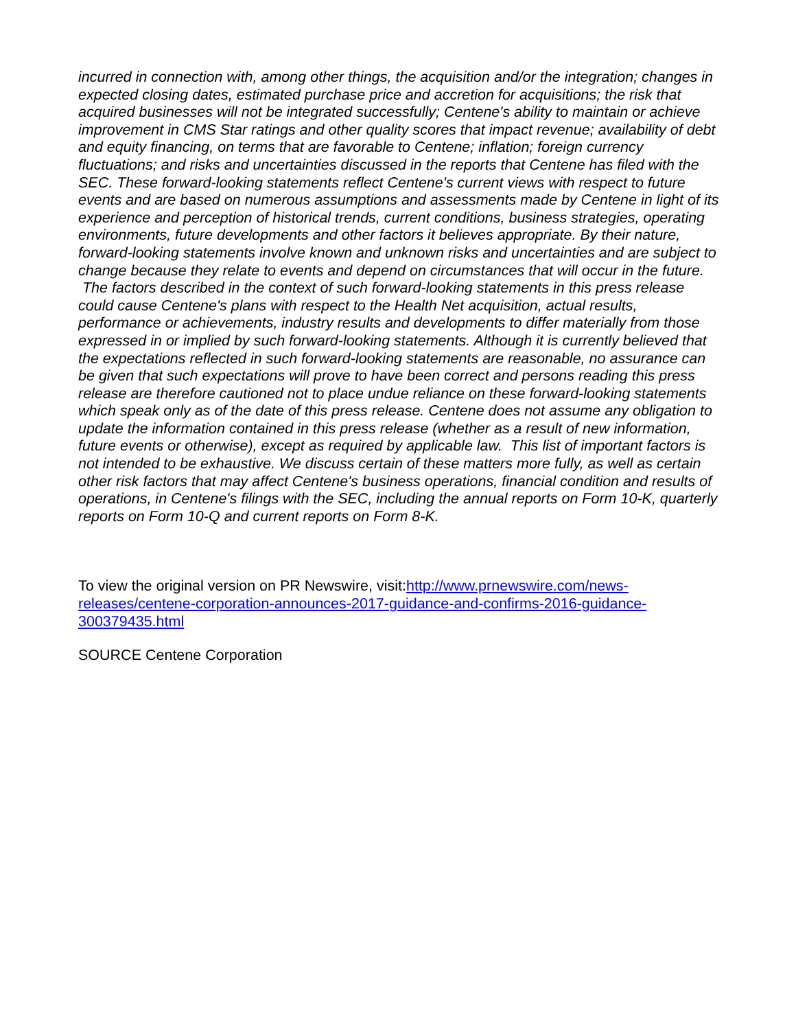incurred in connection with, among other things, the acquisition and/or the integration; changes in expected closing dates, estimated purchase price and accretion for acquisitions; the risk that acquired businesses will not be integrated successfully; Centene's ability to maintain or achieve improvement in CMS Star ratings and other quality scores that impact revenue; availability of debt and equity financing, on terms that are favorable to Centene; inflation; foreign currency fluctuations; and risks and uncertainties discussed in the reports that Centene has filed with the SEC. These forward-looking statements reflect Centene's current views with respect to future events and are based on numerous assumptions and assessments made by Centene in light of its experience and perception of historical trends, current conditions, business strategies, operating environments, future developments and other factors it believes appropriate. By their nature, forward-looking statements involve known and unknown risks and uncertainties and are subject to change because they relate to events and depend on circumstances that will occur in the future. The factors described in the context of such forward-looking statements in this press release could cause Centene's plans with respect to the Health Net acquisition, actual results, performance or achievements, industry results and developments to differ materially from those expressed in or implied by such forward-looking statements. Although it is currently believed that the expectations reflected in such forward-looking statements are reasonable, no assurance can be given that such expectations will prove to have been correct and persons reading this press release are therefore cautioned not to place undue reliance on these forward-looking statements which speak only as of the date of this press release. Centene does not assume any obligation to update the information contained in this press release (whether as a result of new information, future events or otherwise), except as required by applicable law. This list of important factors is not intended to be exhaustive. We discuss certain of these matters more fully, as well as certain other risk factors that may affect Centene's business operations, financial condition and results of operations, in Centene's filings with the SEC, including the annual reports on Form 10-K, quarterly reports on Form 10-Q and current reports on Form 8-K.
To view the original version on PR Newswire, visit:http://www.prnewswire.com/news-releases/centene-corporation-announces-2017-guidance-and-confirms-2016-guidance-300379435.html
SOURCE Centene Corporation